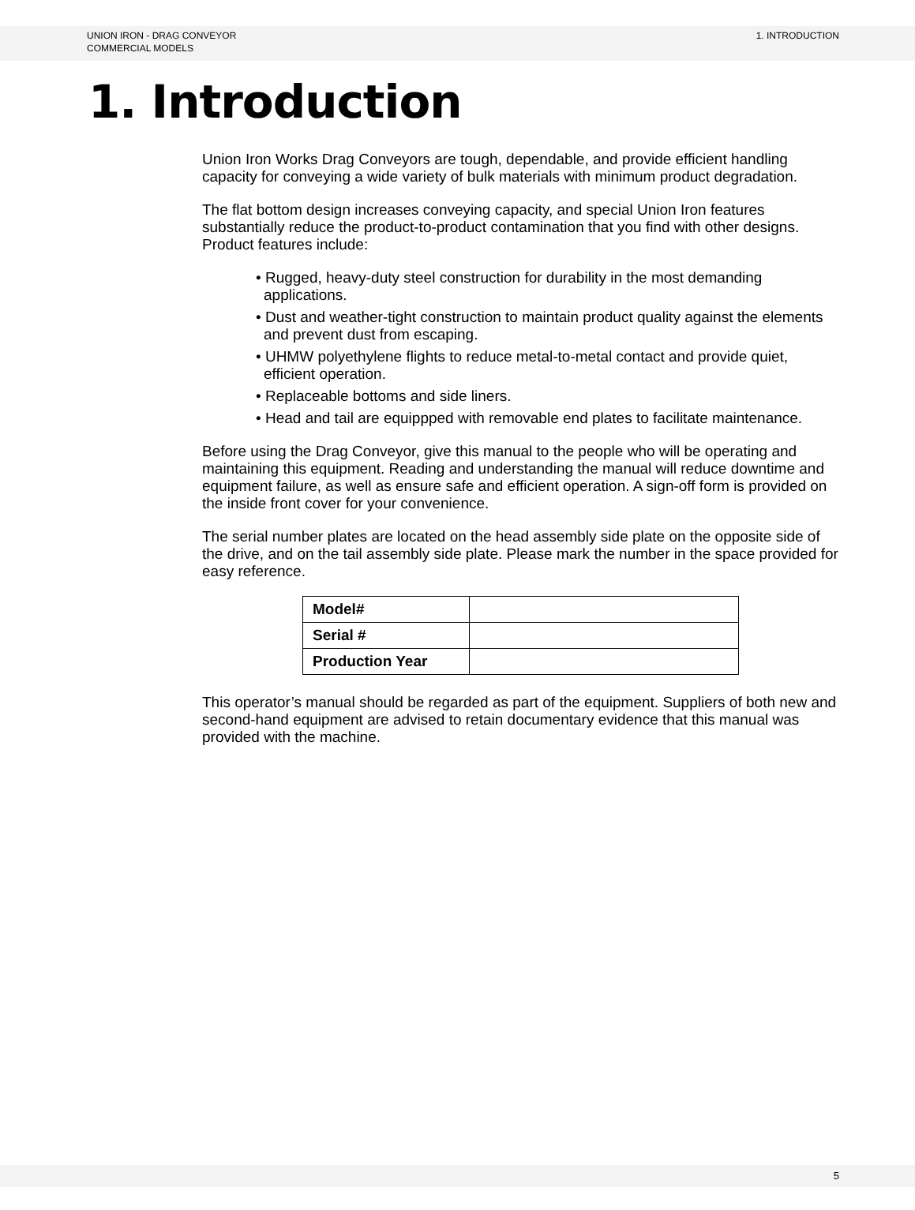UNION IRON - DRAG CONVEYOR
COMMERCIAL MODELS
1. INTRODUCTION
1. Introduction
Union Iron Works Drag Conveyors are tough, dependable, and provide efficient handling capacity for conveying a wide variety of bulk materials with minimum product degradation.
The flat bottom design increases conveying capacity, and special Union Iron features substantially reduce the product-to-product contamination that you find with other designs. Product features include:
• Rugged, heavy-duty steel construction for durability in the most demanding applications.
• Dust and weather-tight construction to maintain product quality against the elements and prevent dust from escaping.
• UHMW polyethylene flights to reduce metal-to-metal contact and provide quiet, efficient operation.
• Replaceable bottoms and side liners.
• Head and tail are equippped with removable end plates to facilitate maintenance.
Before using the Drag Conveyor, give this manual to the people who will be operating and maintaining this equipment. Reading and understanding the manual will reduce downtime and equipment failure, as well as ensure safe and efficient operation. A sign-off form is provided on the inside front cover for your convenience.
The serial number plates are located on the head assembly side plate on the opposite side of the drive, and on the tail assembly side plate. Please mark the number in the space provided for easy reference.
| Model# | |
| Serial # | |
| Production Year | |
This operator’s manual should be regarded as part of the equipment. Suppliers of both new and second-hand equipment are advised to retain documentary evidence that this manual was provided with the machine.
5